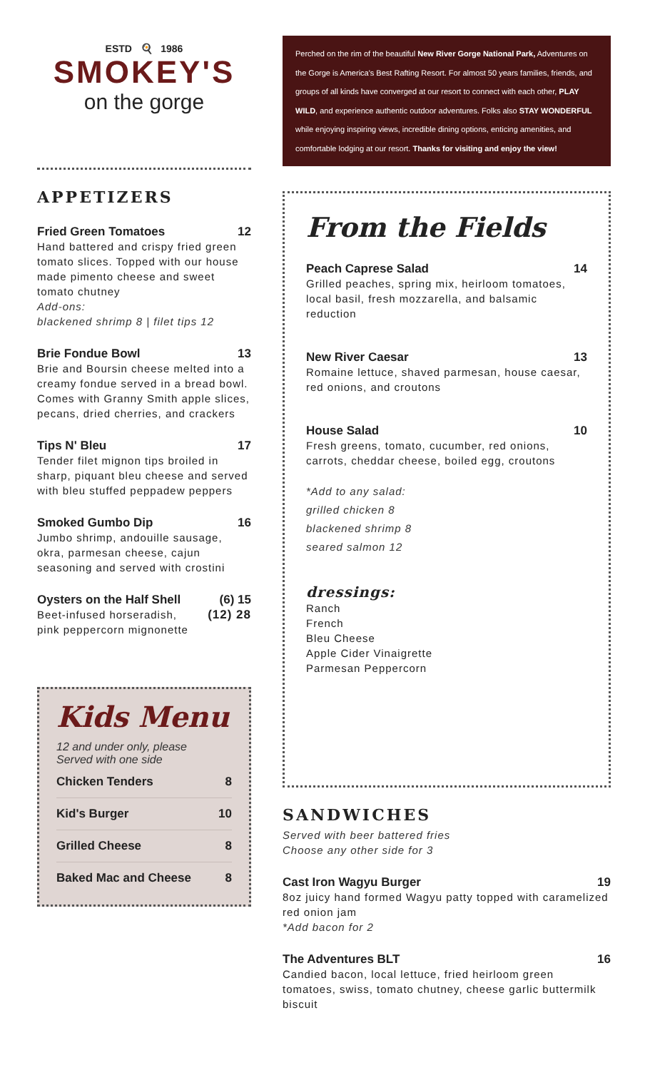ESTD 🍳 1986
SMOKEY'S
on the gorge
APPETIZERS
Fried Green Tomatoes 12
Hand battered and crispy fried green tomato slices. Topped with our house made pimento cheese and sweet tomato chutney
Add-ons:
blackened shrimp 8 | filet tips 12
Brie Fondue Bowl 13
Brie and Boursin cheese melted into a creamy fondue served in a bread bowl. Comes with Granny Smith apple slices, pecans, dried cherries, and crackers
Tips N' Bleu 17
Tender filet mignon tips broiled in sharp, piquant bleu cheese and served with bleu stuffed peppadew peppers
Smoked Gumbo Dip 16
Jumbo shrimp, andouille sausage, okra, parmesan cheese, cajun seasoning and served with crostini
Oysters on the Half Shell (6) 15
Beet-infused horseradish, (12) 28
pink peppercorn mignonette
Kids Menu
12 and under only, please
Served with one side
Chicken Tenders 8
Kid's Burger 10
Grilled Cheese 8
Baked Mac and Cheese 8
Perched on the rim of the beautiful New River Gorge National Park, Adventures on the Gorge is America's Best Rafting Resort. For almost 50 years families, friends, and groups of all kinds have converged at our resort to connect with each other, PLAY WILD, and experience authentic outdoor adventures. Folks also STAY WONDERFUL while enjoying inspiring views, incredible dining options, enticing amenities, and comfortable lodging at our resort. Thanks for visiting and enjoy the view!
From the Fields
Peach Caprese Salad 14
Grilled peaches, spring mix, heirloom tomatoes, local basil, fresh mozzarella, and balsamic reduction
New River Caesar 13
Romaine lettuce, shaved parmesan, house caesar, red onions, and croutons
House Salad 10
Fresh greens, tomato, cucumber, red onions, carrots, cheddar cheese, boiled egg, croutons
*Add to any salad:
grilled chicken 8
blackened shrimp 8
seared salmon 12
dressings:
Ranch
French
Bleu Cheese
Apple Cider Vinaigrette
Parmesan Peppercorn
SANDWICHES
Served with beer battered fries
Choose any other side for 3
Cast Iron Wagyu Burger 19
8oz juicy hand formed Wagyu patty topped with caramelized red onion jam
*Add bacon for 2
The Adventures BLT 16
Candied bacon, local lettuce, fried heirloom green tomatoes, swiss, tomato chutney, cheese garlic buttermilk biscuit